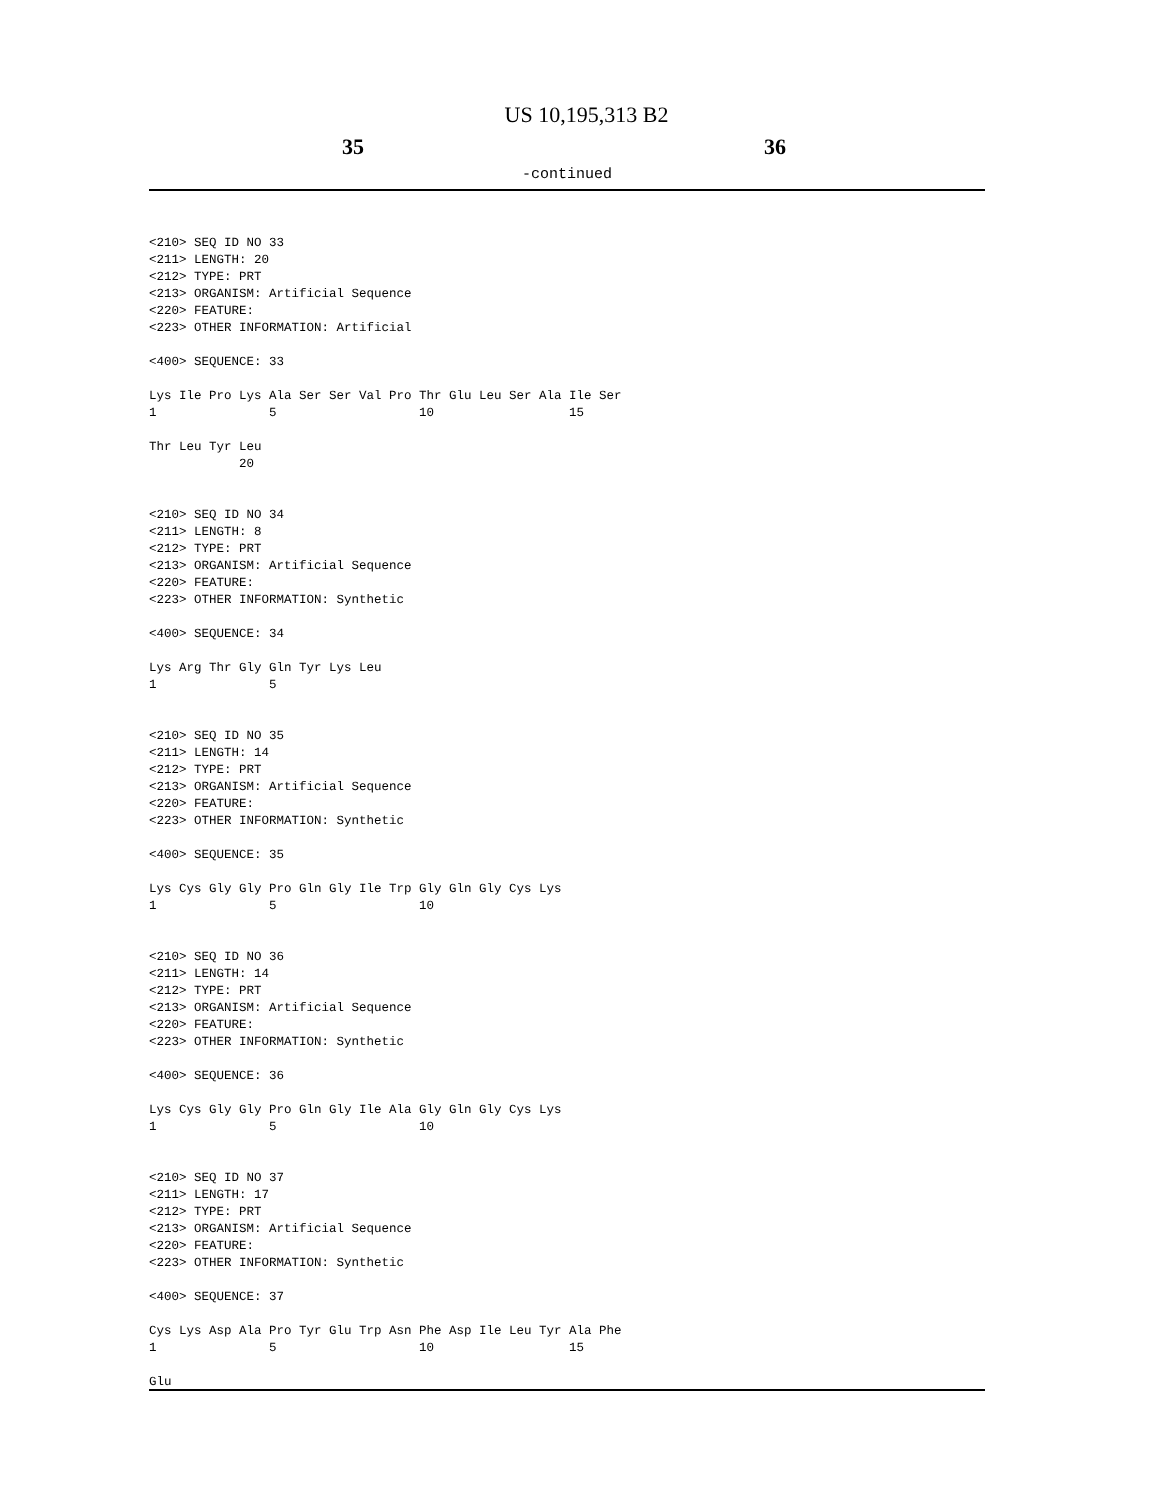US 10,195,313 B2
35 36
-continued
<210> SEQ ID NO 33
<211> LENGTH: 20
<212> TYPE: PRT
<213> ORGANISM: Artificial Sequence
<220> FEATURE:
<223> OTHER INFORMATION: Artificial

<400> SEQUENCE: 33

Lys Ile Pro Lys Ala Ser Ser Val Pro Thr Glu Leu Ser Ala Ile Ser
1               5                   10                  15

Thr Leu Tyr Leu
            20


<210> SEQ ID NO 34
<211> LENGTH: 8
<212> TYPE: PRT
<213> ORGANISM: Artificial Sequence
<220> FEATURE:
<223> OTHER INFORMATION: Synthetic

<400> SEQUENCE: 34

Lys Arg Thr Gly Gln Tyr Lys Leu
1               5


<210> SEQ ID NO 35
<211> LENGTH: 14
<212> TYPE: PRT
<213> ORGANISM: Artificial Sequence
<220> FEATURE:
<223> OTHER INFORMATION: Synthetic

<400> SEQUENCE: 35

Lys Cys Gly Gly Pro Gln Gly Ile Trp Gly Gln Gly Cys Lys
1               5                   10


<210> SEQ ID NO 36
<211> LENGTH: 14
<212> TYPE: PRT
<213> ORGANISM: Artificial Sequence
<220> FEATURE:
<223> OTHER INFORMATION: Synthetic

<400> SEQUENCE: 36

Lys Cys Gly Gly Pro Gln Gly Ile Ala Gly Gln Gly Cys Lys
1               5                   10


<210> SEQ ID NO 37
<211> LENGTH: 17
<212> TYPE: PRT
<213> ORGANISM: Artificial Sequence
<220> FEATURE:
<223> OTHER INFORMATION: Synthetic

<400> SEQUENCE: 37

Cys Lys Asp Ala Pro Tyr Glu Trp Asn Phe Asp Ile Leu Tyr Ala Phe
1               5                   10                  15

Glu